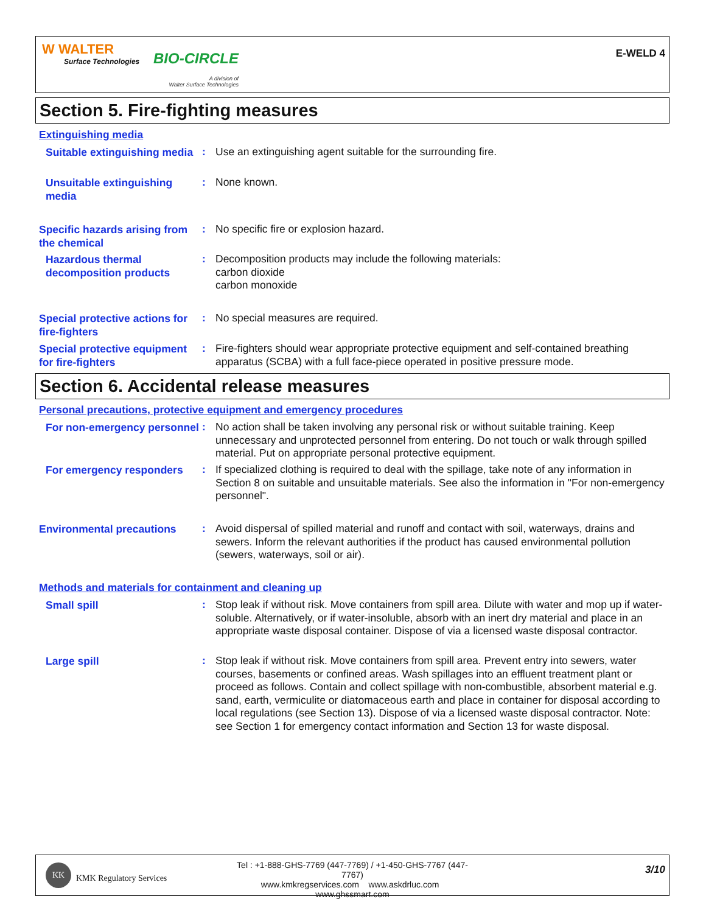W WALTER
Surface Technologies
BIO-CIRCLE
A division of
Walter Surface Technologies
E-WELD 4
Section 5. Fire-fighting measures
Extinguishing media
Suitable extinguishing media
:
Use an extinguishing agent suitable for the surrounding fire.
Unsuitable extinguishing media
:
None known.
Specific hazards arising from the chemical
:
No specific fire or explosion hazard.
Hazardous thermal decomposition products
:
Decomposition products may include the following materials:
carbon dioxide
carbon monoxide
Special protective actions for fire-fighters
:
No special measures are required.
Special protective equipment for fire-fighters
:
Fire-fighters should wear appropriate protective equipment and self-contained breathing apparatus (SCBA) with a full face-piece operated in positive pressure mode.
Section 6. Accidental release measures
Personal precautions, protective equipment and emergency procedures
For non-emergency personnel
:
No action shall be taken involving any personal risk or without suitable training. Keep unnecessary and unprotected personnel from entering. Do not touch or walk through spilled material. Put on appropriate personal protective equipment.
For emergency responders
:
If specialized clothing is required to deal with the spillage, take note of any information in Section 8 on suitable and unsuitable materials. See also the information in "For non-emergency personnel".
Environmental precautions
:
Avoid dispersal of spilled material and runoff and contact with soil, waterways, drains and sewers. Inform the relevant authorities if the product has caused environmental pollution (sewers, waterways, soil or air).
Methods and materials for containment and cleaning up
Small spill
:
Stop leak if without risk. Move containers from spill area. Dilute with water and mop up if water-soluble. Alternatively, or if water-insoluble, absorb with an inert dry material and place in an appropriate waste disposal container. Dispose of via a licensed waste disposal contractor.
Large spill
:
Stop leak if without risk. Move containers from spill area. Prevent entry into sewers, water courses, basements or confined areas. Wash spillages into an effluent treatment plant or proceed as follows. Contain and collect spillage with non-combustible, absorbent material e.g. sand, earth, vermiculite or diatomaceous earth and place in container for disposal according to local regulations (see Section 13). Dispose of via a licensed waste disposal contractor. Note: see Section 1 for emergency contact information and Section 13 for waste disposal.
KK
KMK Regulatory Services
Tel : +1-888-GHS-7769 (447-7769) / +1-450-GHS-7767 (447-7767)
www.kmkregservices.com www.askdrluc.com www.ghssmart.com
3/10